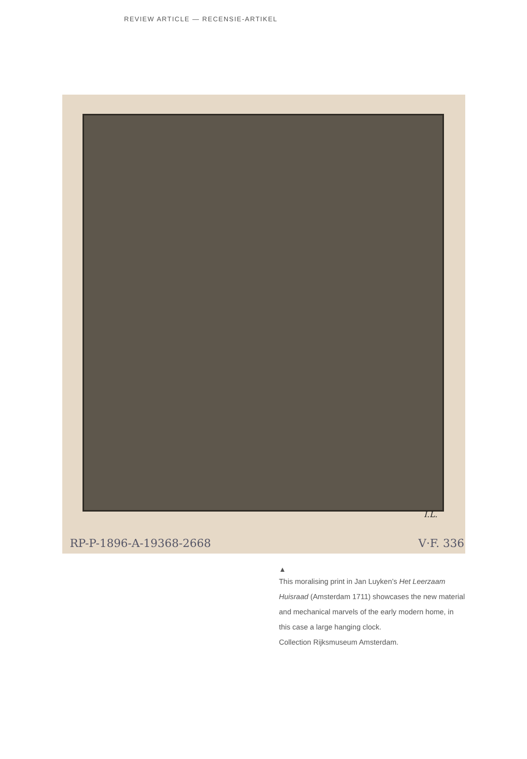REVIEW ARTICLE — RECENSIE-ARTIKEL
I.L.
RP-P-1896-A-19368-2668 V·F. 336
▲
This moralising print in Jan Luyken’s Het Leerzaam Huisraad (Amsterdam 1711) showcases the new material and mechanical marvels of the early modern home, in this case a large hanging clock.
Collection Rijksmuseum Amsterdam.